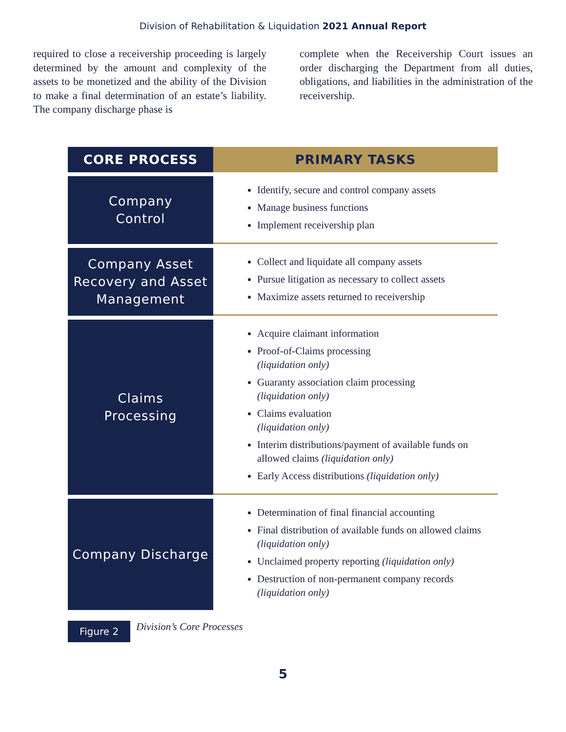Division of Rehabilitation & Liquidation 2021 Annual Report
required to close a receivership proceeding is largely determined by the amount and complexity of the assets to be monetized and the ability of the Division to make a final determination of an estate’s liability. The company discharge phase is
complete when the Receivership Court issues an order discharging the Department from all duties, obligations, and liabilities in the administration of the receivership.
| CORE PROCESS | PRIMARY TASKS |
| --- | --- |
| Company Control | Identify, secure and control company assets Manage business functions Implement receivership plan |
| Company Asset Recovery and Asset Management | Collect and liquidate all company assets Pursue litigation as necessary to collect assets Maximize assets returned to receivership |
| Claims Processing | Acquire claimant information Proof-of-Claims processing (liquidation only) Guaranty association claim processing (liquidation only) Claims evaluation (liquidation only) Interim distributions/payment of available funds on allowed claims (liquidation only) Early Access distributions (liquidation only) |
| Company Discharge | Determination of final financial accounting Final distribution of available funds on allowed claims (liquidation only) Unclaimed property reporting (liquidation only) Destruction of non-permanent company records (liquidation only) |
Figure 2 Division’s Core Processes
5